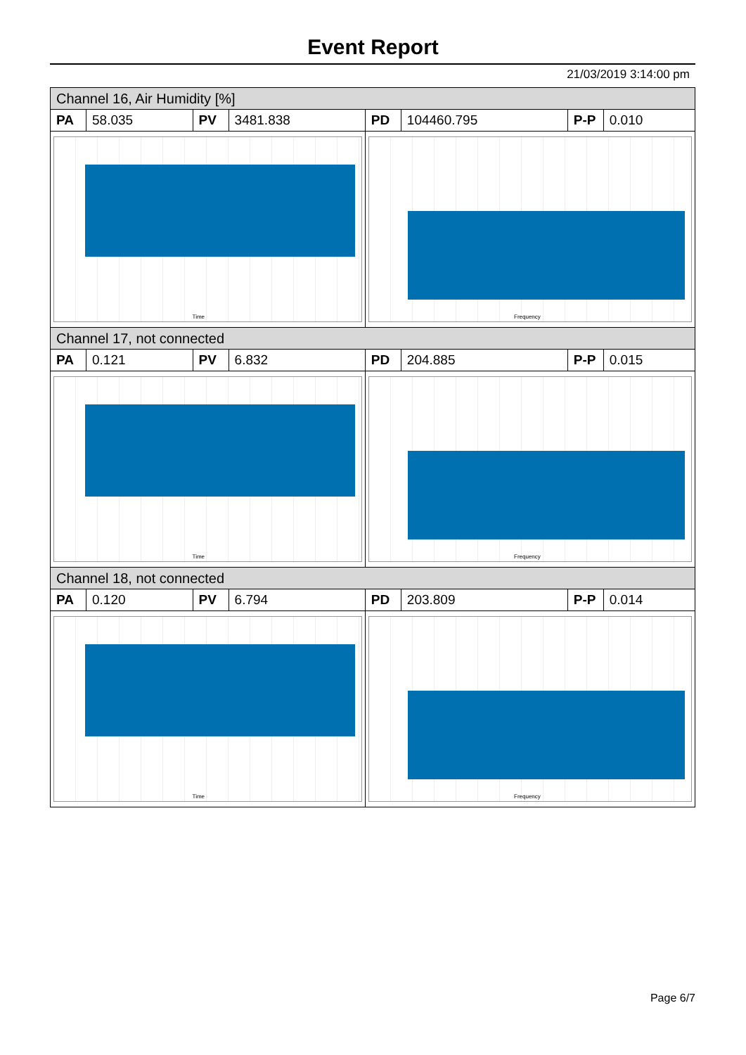Event Report
21/03/2019 3:14:00 pm
| Channel 16, Air Humidity [%] | | | | | | | |
| PA | 58.035 | PV | 3481.838 | PD | 104460.795 | P-P | 0.010 |
| Time | | | | Frequency | | | |
| Channel 17, not connected | | | | | | | |
| PA | 0.121 | PV | 6.832 | PD | 204.885 | P-P | 0.015 |
| Time | | | | Frequency | | | |
| Channel 18, not connected | | | | | | | |
| PA | 0.120 | PV | 6.794 | PD | 203.809 | P-P | 0.014 |
| Time | | | | Frequency | | | |
Page 6/7